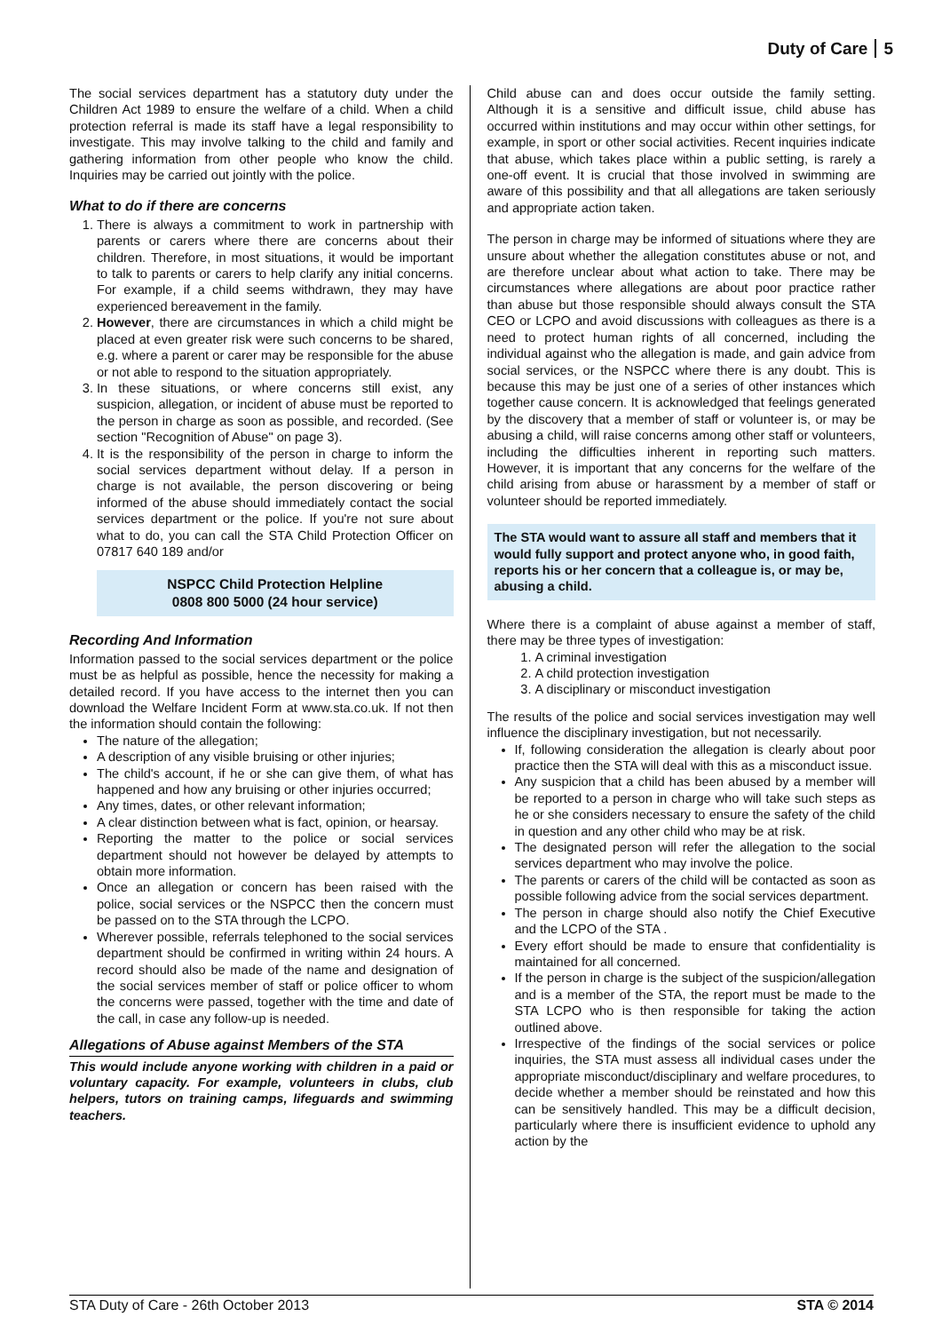Duty of Care 5
The social services department has a statutory duty under the Children Act 1989 to ensure the welfare of a child. When a child protection referral is made its staff have a legal responsibility to investigate. This may involve talking to the child and family and gathering information from other people who know the child. Inquiries may be carried out jointly with the police.
What to do if there are concerns
1. There is always a commitment to work in partnership with parents or carers where there are concerns about their children. Therefore, in most situations, it would be important to talk to parents or carers to help clarify any initial concerns. For example, if a child seems withdrawn, they may have experienced bereavement in the family.
2. However, there are circumstances in which a child might be placed at even greater risk were such concerns to be shared, e.g. where a parent or carer may be responsible for the abuse or not able to respond to the situation appropriately.
3. In these situations, or where concerns still exist, any suspicion, allegation, or incident of abuse must be reported to the person in charge as soon as possible, and recorded. (See section "Recognition of Abuse" on page 3).
4. It is the responsibility of the person in charge to inform the social services department without delay. If a person in charge is not available, the person discovering or being informed of the abuse should immediately contact the social services department or the police. If you're not sure about what to do, you can call the STA Child Protection Officer on 07817 640 189 and/or
NSPCC Child Protection Helpline
0808 800 5000 (24 hour service)
Recording And Information
Information passed to the social services department or the police must be as helpful as possible, hence the necessity for making a detailed record. If you have access to the internet then you can download the Welfare Incident Form at www.sta.co.uk. If not then the information should contain the following:
The nature of the allegation;
A description of any visible bruising or other injuries;
The child's account, if he or she can give them, of what has happened and how any bruising or other injuries occurred;
Any times, dates, or other relevant information;
A clear distinction between what is fact, opinion, or hearsay.
Reporting the matter to the police or social services department should not however be delayed by attempts to obtain more information.
Once an allegation or concern has been raised with the police, social services or the NSPCC then the concern must be passed on to the STA through the LCPO.
Wherever possible, referrals telephoned to the social services department should be confirmed in writing within 24 hours. A record should also be made of the name and designation of the social services member of staff or police officer to whom the concerns were passed, together with the time and date of the call, in case any follow-up is needed.
Allegations of Abuse against Members of the STA
This would include anyone working with children in a paid or voluntary capacity. For example, volunteers in clubs, club helpers, tutors on training camps, lifeguards and swimming teachers.
Child abuse can and does occur outside the family setting. Although it is a sensitive and difficult issue, child abuse has occurred within institutions and may occur within other settings, for example, in sport or other social activities. Recent inquiries indicate that abuse, which takes place within a public setting, is rarely a one-off event. It is crucial that those involved in swimming are aware of this possibility and that all allegations are taken seriously and appropriate action taken.
The person in charge may be informed of situations where they are unsure about whether the allegation constitutes abuse or not, and are therefore unclear about what action to take. There may be circumstances where allegations are about poor practice rather than abuse but those responsible should always consult the STA CEO or LCPO and avoid discussions with colleagues as there is a need to protect human rights of all concerned, including the individual against who the allegation is made, and gain advice from social services, or the NSPCC where there is any doubt. This is because this may be just one of a series of other instances which together cause concern. It is acknowledged that feelings generated by the discovery that a member of staff or volunteer is, or may be abusing a child, will raise concerns among other staff or volunteers, including the difficulties inherent in reporting such matters. However, it is important that any concerns for the welfare of the child arising from abuse or harassment by a member of staff or volunteer should be reported immediately.
The STA would want to assure all staff and members that it would fully support and protect anyone who, in good faith, reports his or her concern that a colleague is, or may be, abusing a child.
Where there is a complaint of abuse against a member of staff, there may be three types of investigation:
1. A criminal investigation
2. A child protection investigation
3. A disciplinary or misconduct investigation
The results of the police and social services investigation may well influence the disciplinary investigation, but not necessarily.
If, following consideration the allegation is clearly about poor practice then the STA will deal with this as a misconduct issue.
Any suspicion that a child has been abused by a member will be reported to a person in charge who will take such steps as he or she considers necessary to ensure the safety of the child in question and any other child who may be at risk.
The designated person will refer the allegation to the social services department who may involve the police.
The parents or carers of the child will be contacted as soon as possible following advice from the social services department.
The person in charge should also notify the Chief Executive and the LCPO of the STA .
Every effort should be made to ensure that confidentiality is maintained for all concerned.
If the person in charge is the subject of the suspicion/allegation and is a member of the STA, the report must be made to the STA LCPO who is then responsible for taking the action outlined above.
Irrespective of the findings of the social services or police inquiries, the STA must assess all individual cases under the appropriate misconduct/disciplinary and welfare procedures, to decide whether a member should be reinstated and how this can be sensitively handled. This may be a difficult decision, particularly where there is insufficient evidence to uphold any action by the
STA Duty of Care - 26th October 2013 STA © 2014